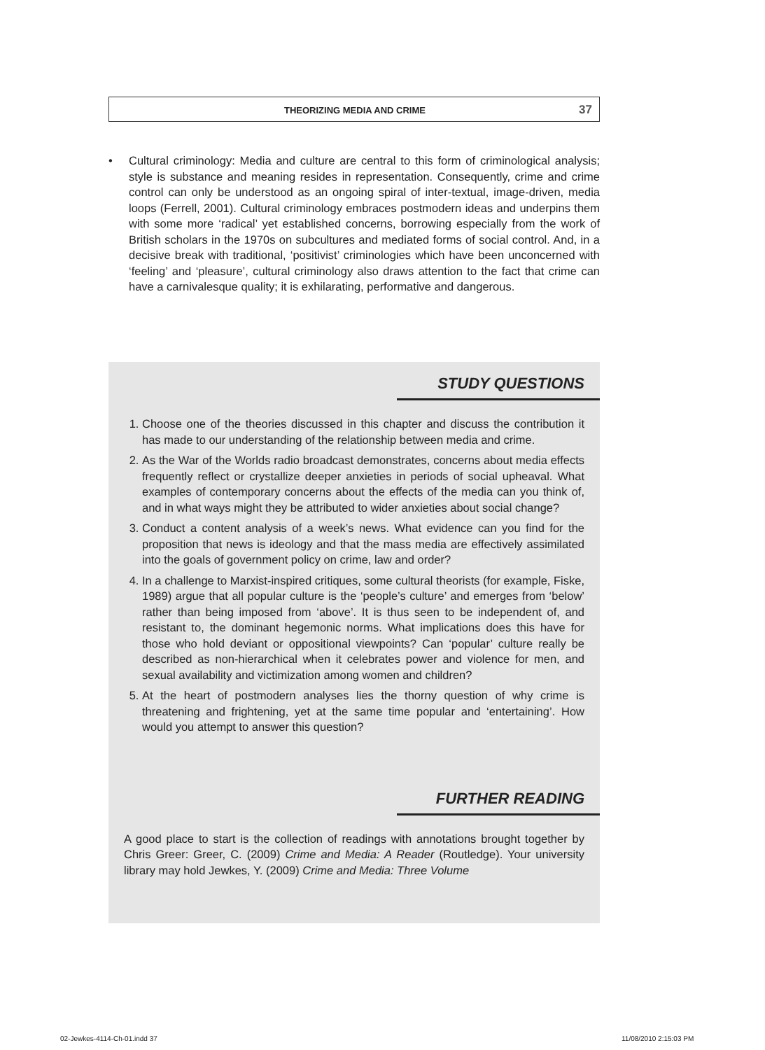THEORIZING MEDIA AND CRIME 37
• Cultural criminology: Media and culture are central to this form of criminological analysis; style is substance and meaning resides in representation. Consequently, crime and crime control can only be understood as an ongoing spiral of inter-textual, image-driven, media loops (Ferrell, 2001). Cultural criminology embraces postmodern ideas and underpins them with some more ‘radical’ yet established concerns, borrowing especially from the work of British scholars in the 1970s on subcultures and mediated forms of social control. And, in a decisive break with traditional, ‘positivist’ criminologies which have been unconcerned with ‘feeling’ and ‘pleasure’, cultural criminology also draws attention to the fact that crime can have a carnivalesque quality; it is exhilarating, performative and dangerous.
STUDY QUESTIONS
1. Choose one of the theories discussed in this chapter and discuss the contribution it has made to our understanding of the relationship between media and crime.
2. As the War of the Worlds radio broadcast demonstrates, concerns about media effects frequently reflect or crystallize deeper anxieties in periods of social upheaval. What examples of contemporary concerns about the effects of the media can you think of, and in what ways might they be attributed to wider anxieties about social change?
3. Conduct a content analysis of a week’s news. What evidence can you find for the proposition that news is ideology and that the mass media are effectively assimilated into the goals of government policy on crime, law and order?
4. In a challenge to Marxist-inspired critiques, some cultural theorists (for example, Fiske, 1989) argue that all popular culture is the ‘people’s culture’ and emerges from ‘below’ rather than being imposed from ‘above’. It is thus seen to be independent of, and resistant to, the dominant hegemonic norms. What implications does this have for those who hold deviant or oppositional viewpoints? Can ‘popular’ culture really be described as non-hierarchical when it celebrates power and violence for men, and sexual availability and victimization among women and children?
5. At the heart of postmodern analyses lies the thorny question of why crime is threatening and frightening, yet at the same time popular and ‘entertaining’. How would you attempt to answer this question?
FURTHER READING
A good place to start is the collection of readings with annotations brought together by Chris Greer: Greer, C. (2009) Crime and Media: A Reader (Routledge). Your university library may hold Jewkes, Y. (2009) Crime and Media: Three Volume
02-Jewkes-4114-Ch-01.indd 37 11/08/2010 2:15:03 PM